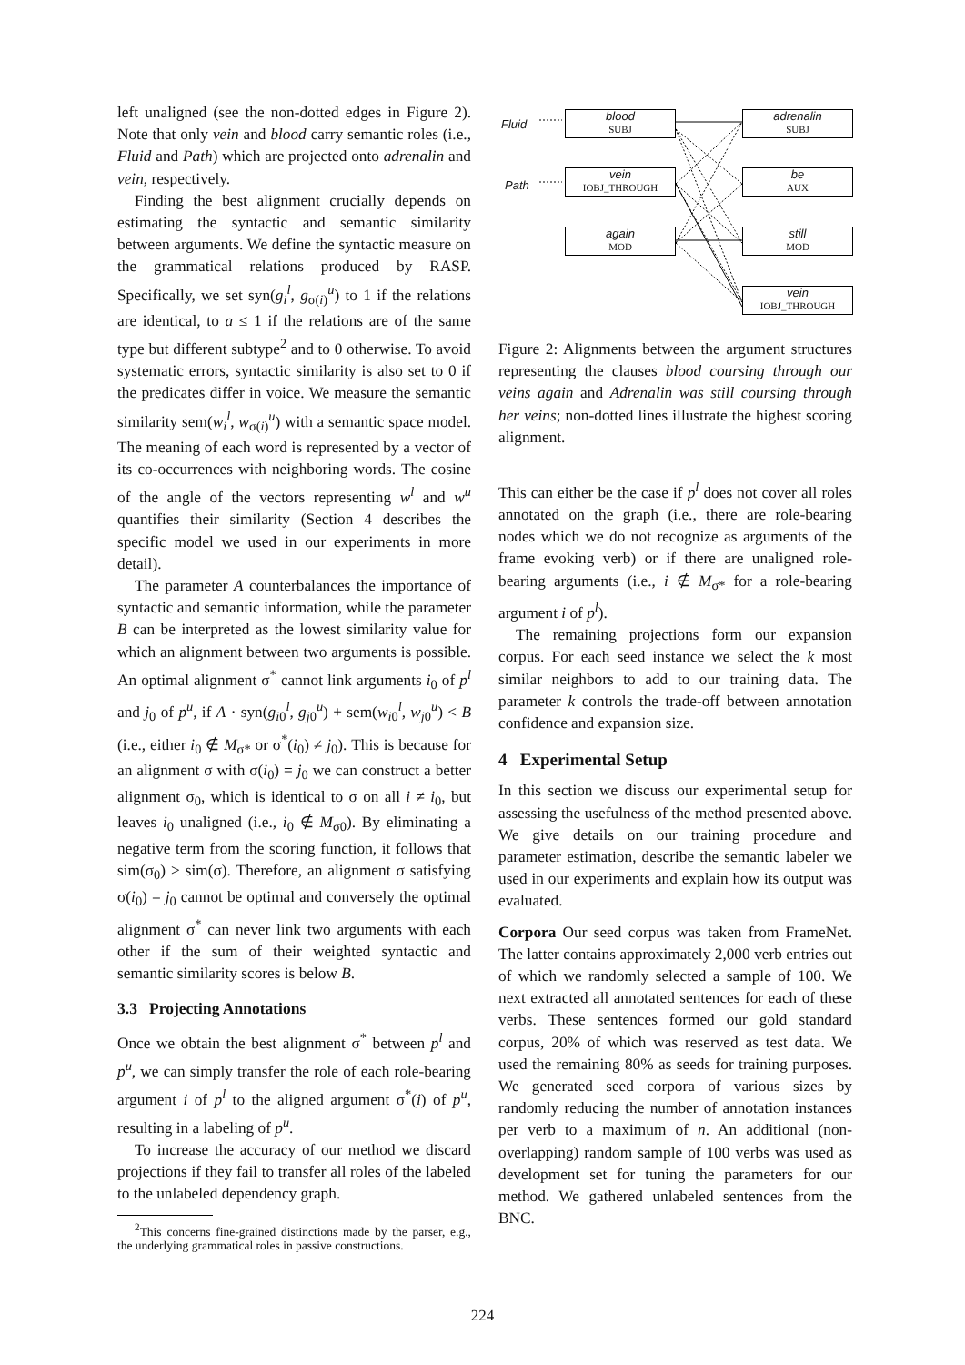left unaligned (see the non-dotted edges in Figure 2). Note that only vein and blood carry semantic roles (i.e., Fluid and Path) which are projected onto adrenalin and vein, respectively.
Finding the best alignment crucially depends on estimating the syntactic and semantic similarity between arguments. We define the syntactic measure on the grammatical relations produced by RASP. Specifically, we set syn(g<sub>i</sub><sup>l</sup>, g<sub>σ(i)</sub><sup>u</sup>) to 1 if the relations are identical, to a ≤ 1 if the relations are of the same type but different subtype<sup>2</sup> and to 0 otherwise. To avoid systematic errors, syntactic similarity is also set to 0 if the predicates differ in voice. We measure the semantic similarity sem(w<sub>i</sub><sup>l</sup>, w<sub>σ(i)</sub><sup>u</sup>) with a semantic space model. The meaning of each word is represented by a vector of its co-occurrences with neighboring words. The cosine of the angle of the vectors representing w<sup>l</sup> and w<sup>u</sup> quantifies their similarity (Section 4 describes the specific model we used in our experiments in more detail).
The parameter A counterbalances the importance of syntactic and semantic information, while the parameter B can be interpreted as the lowest similarity value for which an alignment between two arguments is possible. An optimal alignment σ<sup>*</sup> cannot link arguments i<sub>0</sub> of p<sup>l</sup> and j<sub>0</sub> of p<sup>u</sup>, if A · syn(g<sub>i0</sub><sup>l</sup>, g<sub>j0</sub><sup>u</sup>) + sem(w<sub>i0</sub><sup>l</sup>, w<sub>j0</sub><sup>u</sup>) < B (i.e., either i<sub>0</sub> ∉ M<sub>σ*</sub> or σ<sup>*</sup>(i<sub>0</sub>) ≠ j<sub>0</sub>). This is because for an alignment σ with σ(i<sub>0</sub>) = j<sub>0</sub> we can construct a better alignment σ<sub>0</sub>, which is identical to σ on all i ≠ i<sub>0</sub>, but leaves i<sub>0</sub> unaligned (i.e., i<sub>0</sub> ∉ M<sub>σ0</sub>). By eliminating a negative term from the scoring function, it follows that sim(σ<sub>0</sub>) > sim(σ). Therefore, an alignment σ satisfying σ(i<sub>0</sub>) = j<sub>0</sub> cannot be optimal and conversely the optimal alignment σ<sup>*</sup> can never link two arguments with each other if the sum of their weighted syntactic and semantic similarity scores is below B.
3.3 Projecting Annotations
Once we obtain the best alignment σ<sup>*</sup> between p<sup>l</sup> and p<sup>u</sup>, we can simply transfer the role of each role-bearing argument i of p<sup>l</sup> to the aligned argument σ<sup>*</sup>(i) of p<sup>u</sup>, resulting in a labeling of p<sup>u</sup>.
To increase the accuracy of our method we discard projections if they fail to transfer all roles of the labeled to the unlabeled dependency graph.
<sup>2</sup> This concerns fine-grained distinctions made by the parser, e.g., the underlying grammatical roles in passive constructions.
Fluid
Path
blood
SUBJ
vein
IOBJ_THROUGH
again
MOD
adrenalin
SUBJ
be
AUX
still
MOD
vein
IOBJ_THROUGH
Figure 2: Alignments between the argument structures representing the clauses blood coursing through our veins again and Adrenalin was still coursing through her veins; non-dotted lines illustrate the highest scoring alignment.
This can either be the case if p<sup>l</sup> does not cover all roles annotated on the graph (i.e., there are role-bearing nodes which we do not recognize as arguments of the frame evoking verb) or if there are unaligned role-bearing arguments (i.e., i ∉ M<sub>σ*</sub> for a role-bearing argument i of p<sup>l</sup>).
The remaining projections form our expansion corpus. For each seed instance we select the k most similar neighbors to add to our training data. The parameter k controls the trade-off between annotation confidence and expansion size.
4 Experimental Setup
In this section we discuss our experimental setup for assessing the usefulness of the method presented above. We give details on our training procedure and parameter estimation, describe the semantic labeler we used in our experiments and explain how its output was evaluated.
Corpora Our seed corpus was taken from FrameNet. The latter contains approximately 2,000 verb entries out of which we randomly selected a sample of 100. We next extracted all annotated sentences for each of these verbs. These sentences formed our gold standard corpus, 20% of which was reserved as test data. We used the remaining 80% as seeds for training purposes. We generated seed corpora of various sizes by randomly reducing the number of annotation instances per verb to a maximum of n. An additional (non-overlapping) random sample of 100 verbs was used as development set for tuning the parameters for our method. We gathered unlabeled sentences from the BNC.
224